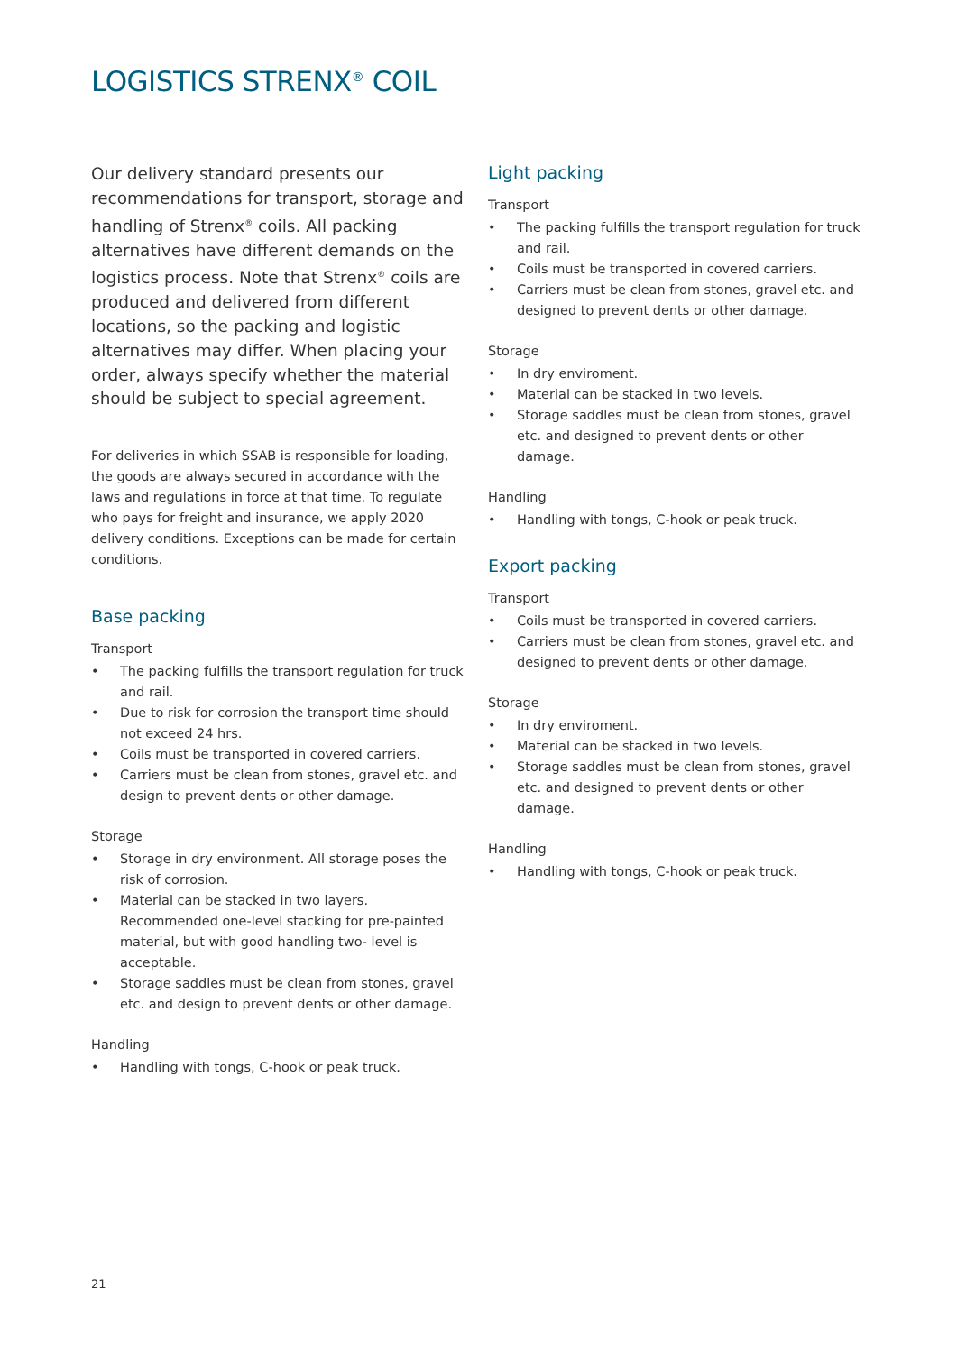LOGISTICS STRENX<sup>®</sup> COIL
Our delivery standard presents our recommendations for transport, storage and handling of Strenx<sup>®</sup> coils. All packing alternatives have different demands on the logistics process. Note that Strenx<sup>®</sup> coils are produced and delivered from different locations, so the packing and logistic alternatives may differ. When placing your order, always specify whether the material should be subject to special agreement.
For deliveries in which SSAB is responsible for loading, the goods are always secured in accordance with the laws and regulations in force at that time. To regulate who pays for freight and insurance, we apply 2020 delivery conditions. Exceptions can be made for certain conditions.
Base packing
Transport
• The packing fulfills the transport regulation for truck and rail.
• Due to risk for corrosion the transport time should not exceed 24 hrs.
• Coils must be transported in covered carriers.
• Carriers must be clean from stones, gravel etc. and design to prevent dents or other damage.
Storage
• Storage in dry environment. All storage poses the risk of corrosion.
• Material can be stacked in two layers. Recommended one-level stacking for pre-painted material, but with good handling two- level is acceptable.
• Storage saddles must be clean from stones, gravel etc. and design to prevent dents or other damage.
Handling
• Handling with tongs, C-hook or peak truck.
Light packing
Transport
• The packing fulfills the transport regulation for truck and rail.
• Coils must be transported in covered carriers.
• Carriers must be clean from stones, gravel etc. and designed to prevent dents or other damage.
Storage
• In dry enviroment.
• Material can be stacked in two levels.
• Storage saddles must be clean from stones, gravel etc. and designed to prevent dents or other damage.
Handling
• Handling with tongs, C-hook or peak truck.
Export packing
Transport
• Coils must be transported in covered carriers.
• Carriers must be clean from stones, gravel etc. and designed to prevent dents or other damage.
Storage
• In dry enviroment.
• Material can be stacked in two levels.
• Storage saddles must be clean from stones, gravel etc. and designed to prevent dents or other damage.
Handling
• Handling with tongs, C-hook or peak truck.
21